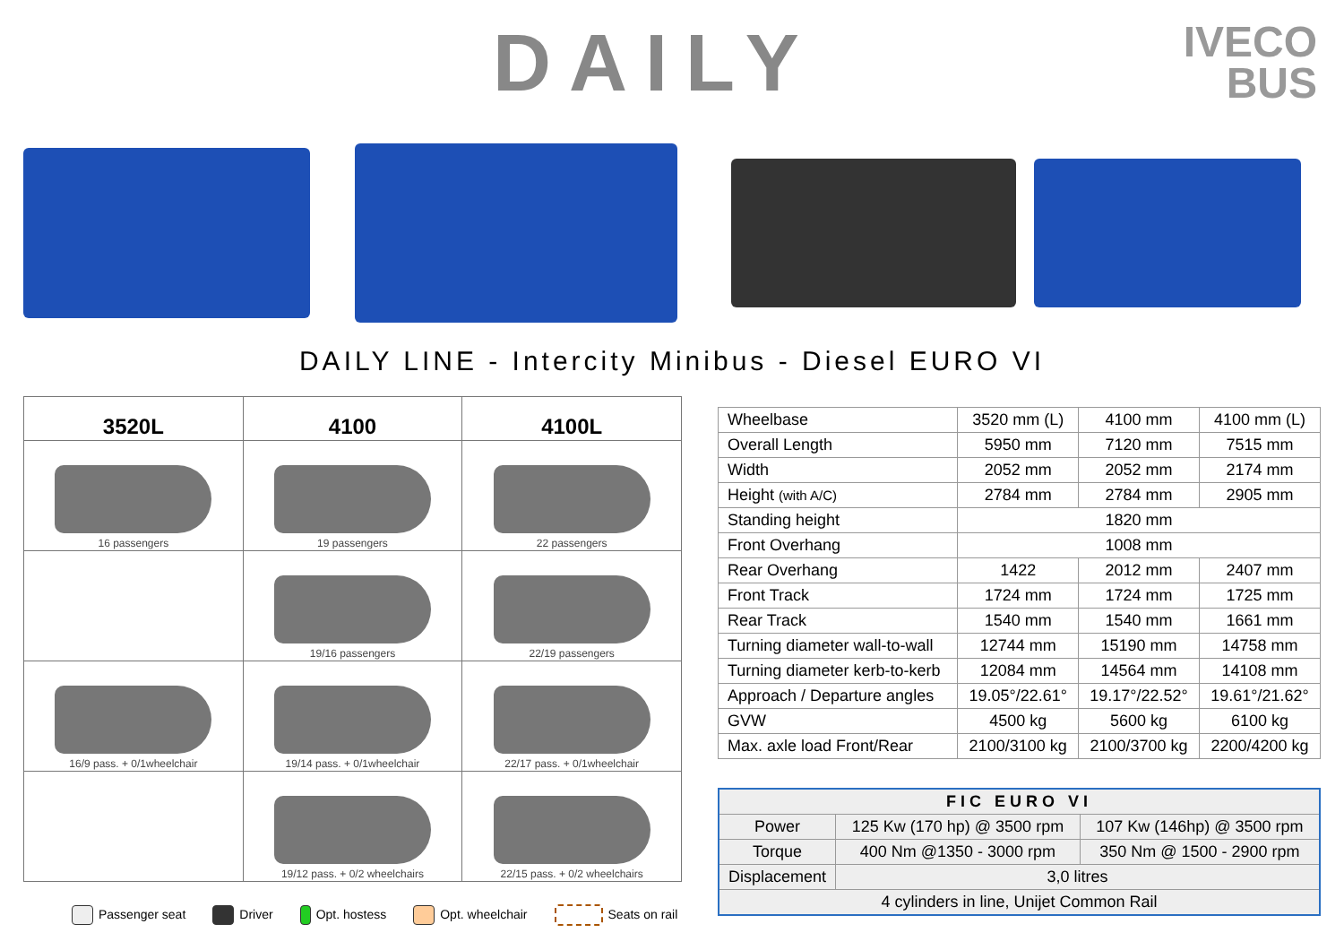DAILY
IVECO
BUS
DAILY LINE - Intercity Minibus - Diesel EURO VI
| 3520L | 4100 | 4100L |
| --- | --- | --- |
| 16 passengers | 19 passengers | 22 passengers |
| | 19/16 passengers | 22/19 passengers |
| 16/9 pass. + 0/1wheelchair | 19/14 pass. + 0/1wheelchair | 22/17 pass. + 0/1wheelchair |
| | 19/12 pass. + 0/2 wheelchairs | 22/15 pass. + 0/2 wheelchairs |
| Wheelbase | 3520 mm (L) | 4100 mm | 4100 mm (L) |
| Overall Length | 5950 mm | 7120 mm | 7515 mm |
| Width | 2052 mm | 2052 mm | 2174 mm |
| Height (with A/C) | 2784 mm | 2784 mm | 2905 mm |
| Standing height | 1820 mm | | |
| Front Overhang | 1008 mm | | |
| Rear Overhang | 1422 | 2012 mm | 2407 mm |
| Front Track | 1724 mm | 1724 mm | 1725 mm |
| Rear Track | 1540 mm | 1540 mm | 1661 mm |
| Turning diameter wall-to-wall | 12744 mm | 15190 mm | 14758 mm |
| Turning diameter kerb-to-kerb | 12084 mm | 14564 mm | 14108 mm |
| Approach / Departure angles | 19.05°/22.61° | 19.17°/22.52° | 19.61°/21.62° |
| GVW | 4500 kg | 5600 kg | 6100 kg |
| Max. axle load Front/Rear | 2100/3100 kg | 2100/3700 kg | 2200/4200 kg |
| FIC EURO VI | | |
| Power | 125 Kw (170 hp) @ 3500 rpm | 107 Kw (146hp) @ 3500 rpm |
| Torque | 400 Nm @1350 - 3000 rpm | 350 Nm @ 1500 - 2900 rpm |
| Displacement | 3,0 litres | |
| 4 cylinders in line, Unijet Common Rail | | |
Passenger seat Driver Opt. hostess Opt. wheelchair Seats on rail